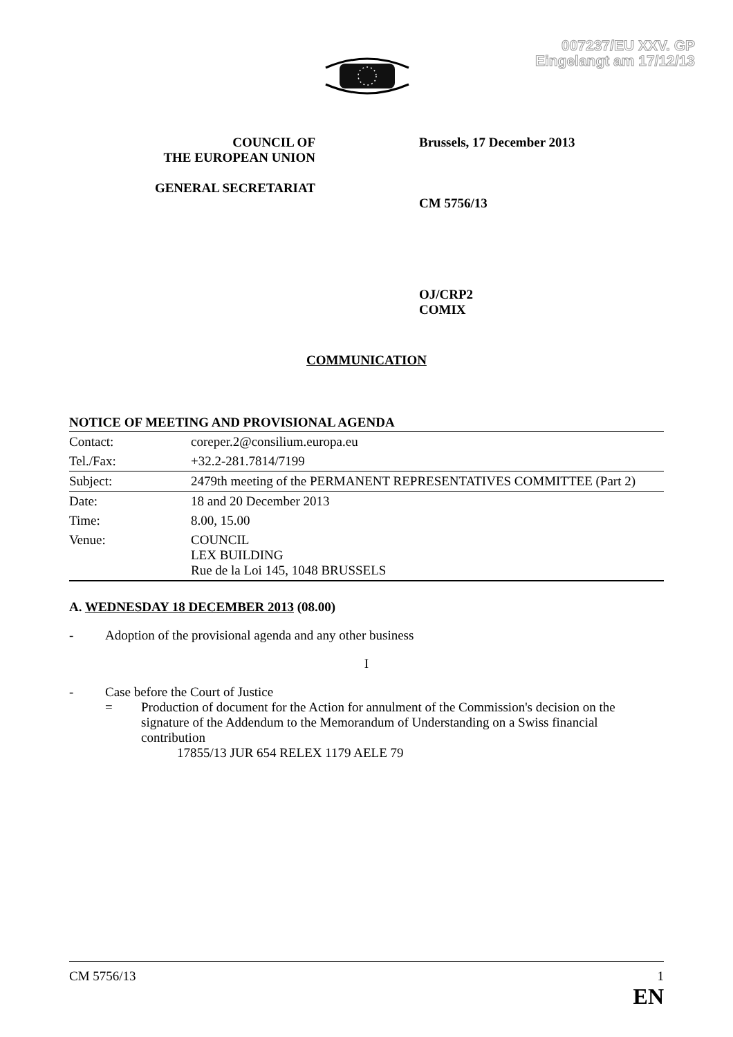007237/EU XXV. GP
Eingelangt am 17/12/13
COUNCIL OF
THE EUROPEAN UNION
GENERAL SECRETARIAT
Brussels, 17 December 2013
CM 5756/13
OJ/CRP2
COMIX
COMMUNICATION
NOTICE OF MEETING AND PROVISIONAL AGENDA
| Contact: | coreper.2@consilium.europa.eu |
| Tel./Fax: | +32.2-281.7814/7199 |
| Subject: | 2479th meeting of the PERMANENT REPRESENTATIVES COMMITTEE (Part 2) |
| Date: | 18 and 20 December 2013 |
| Time: | 8.00, 15.00 |
| Venue: | COUNCIL LEX BUILDING Rue de la Loi 145, 1048 BRUSSELS |
A. WEDNESDAY 18 DECEMBER 2013 (08.00)
- Adoption of the provisional agenda and any other business
I
- Case before the Court of Justice
= Production of document for the Action for annulment of the Commission's decision on the signature of the Addendum to the Memorandum of Understanding on a Swiss financial contribution
17855/13 JUR 654 RELEX 1179 AELE 79
CM 5756/13 1
EN